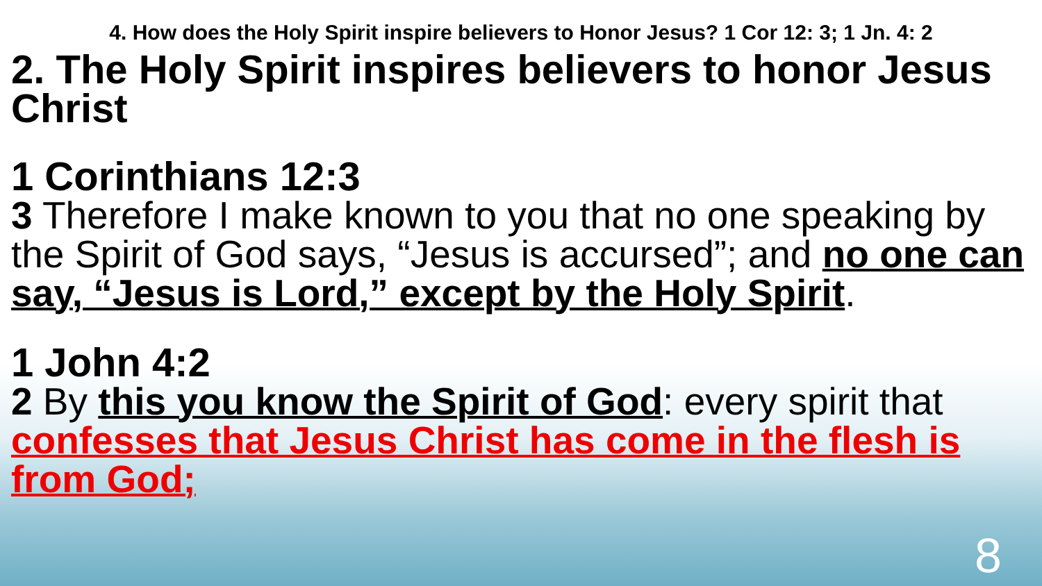4. How does the Holy Spirit inspire believers to Honor Jesus? 1 Cor 12: 3; 1 Jn. 4: 2
2. The Holy Spirit inspires believers to honor Jesus Christ
1 Corinthians 12:3
3 Therefore I make known to you that no one speaking by the Spirit of God says, “Jesus is accursed”; and no one can say, “Jesus is Lord,” except by the Holy Spirit.
1 John 4:2
2 By this you know the Spirit of God: every spirit that confesses that Jesus Christ has come in the flesh is from God;
8